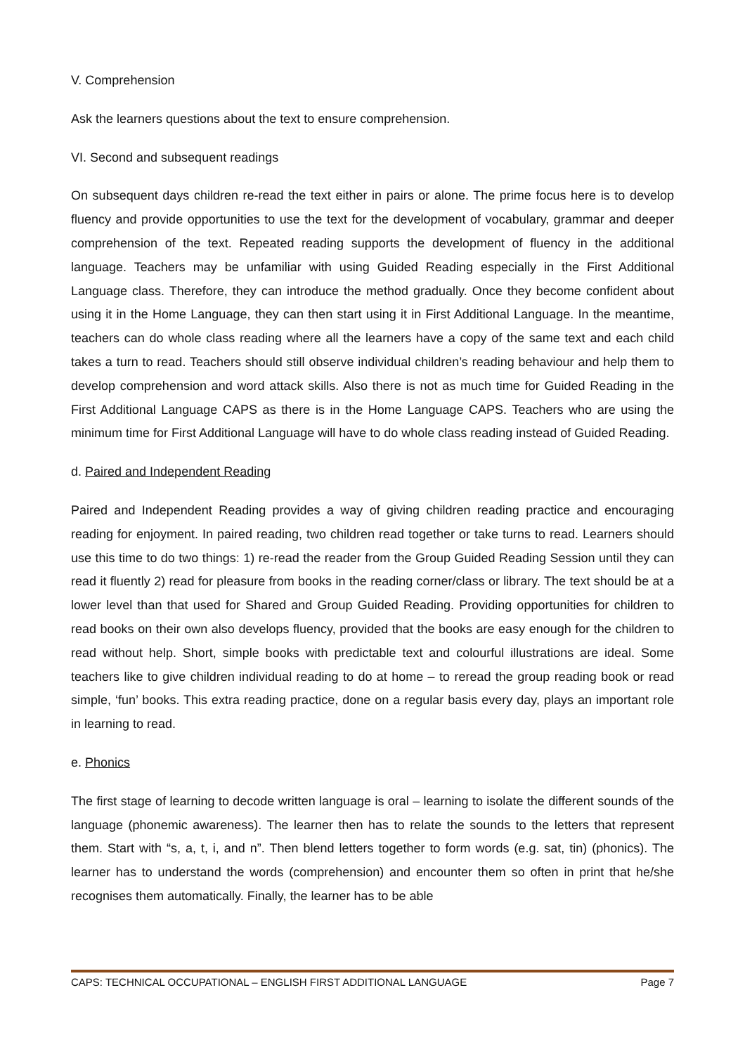V. Comprehension
Ask the learners questions about the text to ensure comprehension.
VI. Second and subsequent readings
On subsequent days children re-read the text either in pairs or alone. The prime focus here is to develop fluency and provide opportunities to use the text for the development of vocabulary, grammar and deeper comprehension of the text. Repeated reading supports the development of fluency in the additional language. Teachers may be unfamiliar with using Guided Reading especially in the First Additional Language class. Therefore, they can introduce the method gradually. Once they become confident about using it in the Home Language, they can then start using it in First Additional Language. In the meantime, teachers can do whole class reading where all the learners have a copy of the same text and each child takes a turn to read. Teachers should still observe individual children’s reading behaviour and help them to develop comprehension and word attack skills. Also there is not as much time for Guided Reading in the First Additional Language CAPS as there is in the Home Language CAPS. Teachers who are using the minimum time for First Additional Language will have to do whole class reading instead of Guided Reading.
d. Paired and Independent Reading
Paired and Independent Reading provides a way of giving children reading practice and encouraging reading for enjoyment. In paired reading, two children read together or take turns to read. Learners should use this time to do two things: 1) re-read the reader from the Group Guided Reading Session until they can read it fluently 2) read for pleasure from books in the reading corner/class or library. The text should be at a lower level than that used for Shared and Group Guided Reading. Providing opportunities for children to read books on their own also develops fluency, provided that the books are easy enough for the children to read without help. Short, simple books with predictable text and colourful illustrations are ideal. Some teachers like to give children individual reading to do at home – to reread the group reading book or read simple, ‘fun’ books. This extra reading practice, done on a regular basis every day, plays an important role in learning to read.
e. Phonics
The first stage of learning to decode written language is oral – learning to isolate the different sounds of the language (phonemic awareness). The learner then has to relate the sounds to the letters that represent them. Start with “s, a, t, i, and n”. Then blend letters together to form words (e.g. sat, tin) (phonics). The learner has to understand the words (comprehension) and encounter them so often in print that he/she recognises them automatically. Finally, the learner has to be able
CAPS: TECHNICAL OCCUPATIONAL – ENGLISH FIRST ADDITIONAL LANGUAGE Page 7